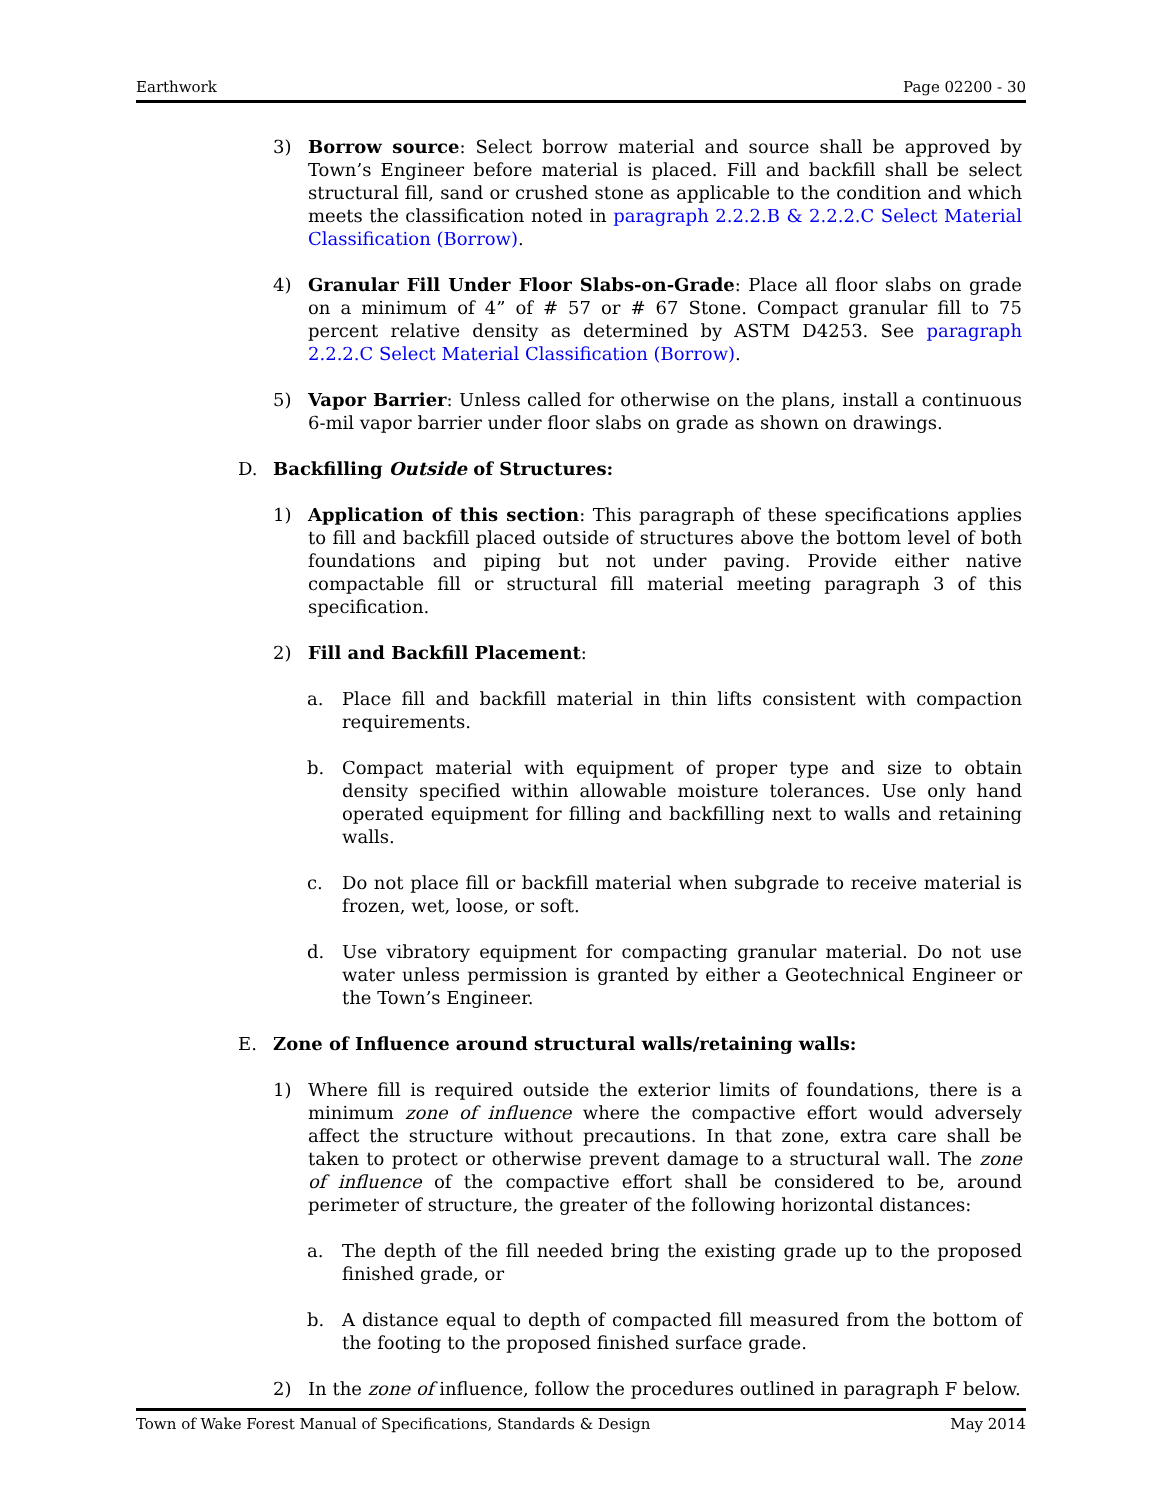Earthwork Page 02200 - 30
3) Borrow source: Select borrow material and source shall be approved by Town’s Engineer before material is placed. Fill and backfill shall be select structural fill, sand or crushed stone as applicable to the condition and which meets the classification noted in paragraph 2.2.2.B & 2.2.2.C Select Material Classification (Borrow).
4) Granular Fill Under Floor Slabs-on-Grade: Place all floor slabs on grade on a minimum of 4” of # 57 or # 67 Stone. Compact granular fill to 75 percent relative density as determined by ASTM D4253. See paragraph 2.2.2.C Select Material Classification (Borrow).
5) Vapor Barrier: Unless called for otherwise on the plans, install a continuous 6-mil vapor barrier under floor slabs on grade as shown on drawings.
D. Backfilling Outside of Structures:
1) Application of this section: This paragraph of these specifications applies to fill and backfill placed outside of structures above the bottom level of both foundations and piping but not under paving. Provide either native compactable fill or structural fill material meeting paragraph 3 of this specification.
2) Fill and Backfill Placement:
a. Place fill and backfill material in thin lifts consistent with compaction requirements.
b. Compact material with equipment of proper type and size to obtain density specified within allowable moisture tolerances. Use only hand operated equipment for filling and backfilling next to walls and retaining walls.
c. Do not place fill or backfill material when subgrade to receive material is frozen, wet, loose, or soft.
d. Use vibratory equipment for compacting granular material. Do not use water unless permission is granted by either a Geotechnical Engineer or the Town’s Engineer.
E. Zone of Influence around structural walls/retaining walls:
1) Where fill is required outside the exterior limits of foundations, there is a minimum zone of influence where the compactive effort would adversely affect the structure without precautions. In that zone, extra care shall be taken to protect or otherwise prevent damage to a structural wall. The zone of influence of the compactive effort shall be considered to be, around perimeter of structure, the greater of the following horizontal distances:
a. The depth of the fill needed bring the existing grade up to the proposed finished grade, or
b. A distance equal to depth of compacted fill measured from the bottom of the footing to the proposed finished surface grade.
2) In the zone of influence, follow the procedures outlined in paragraph F below.
Town of Wake Forest Manual of Specifications, Standards & Design May 2014